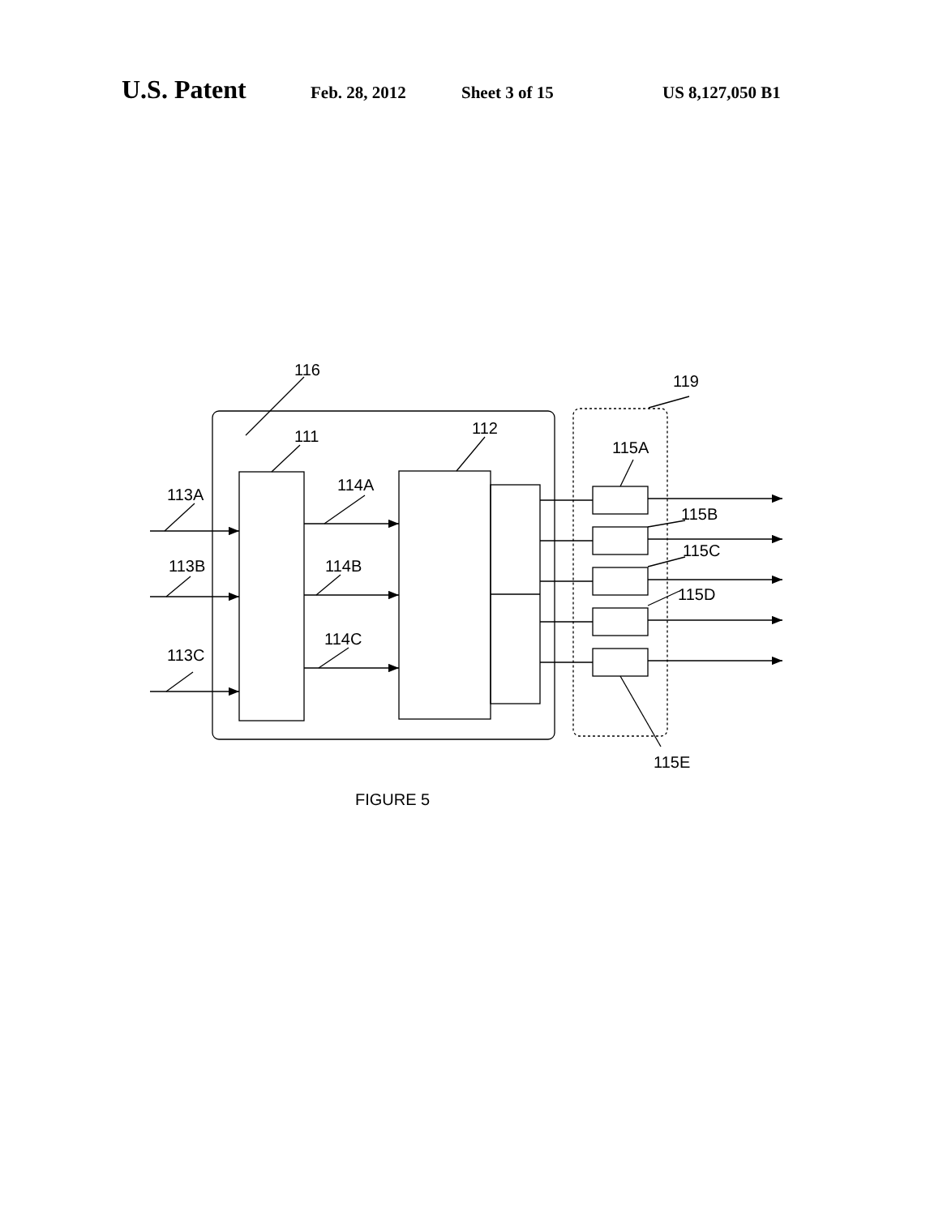U.S. Patent Feb. 28, 2012 Sheet 3 of 15 US 8,127,050 B1
116
119
111
112
115A
113A
114A
115B
113B
114B
115C
115D
114C
113C
115E
FIGURE 5